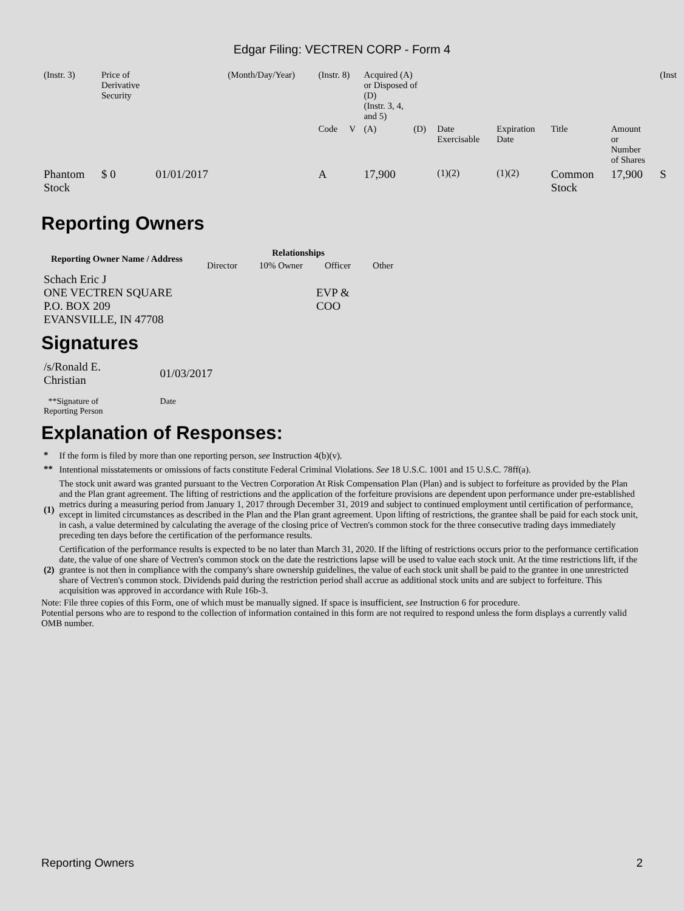Edgar Filing: VECTREN CORP - Form 4
| (Instr. 3) | Price of Derivative Security | | (Month/Day/Year) | (Instr. 8) | | Acquired (A) or Disposed of (D) (Instr. 3, 4, and 5) | | | | | | (Inst |
| | | | | Code | V | (A) | (D) | Date Exercisable | Expiration Date | Title | Amount or Number of Shares | |
| Phantom Stock | $ 0 | 01/01/2017 | | A | | 17,900 | | <sup>(1)(2)</sup> | <sup>(1)(2)</sup> | Common Stock | 17,900 | S |
Reporting Owners
| Reporting Owner Name / Address | Relationships | | | |
| --- | --- | --- | --- | --- |
| | Director | 10% Owner | Officer | Other |
| Schach Eric J ONE VECTREN SQUARE P.O. BOX 209 EVANSVILLE, IN 47708 | | | EVP & COO | |
Signatures
| /s/Ronald E. Christian | 01/03/2017 |
| **Signature of Reporting Person | Date |
Explanation of Responses:
| * | If the form is filed by more than one reporting person, see Instruction 4(b)(v). |
| ** | Intentional misstatements or omissions of facts constitute Federal Criminal Violations. See 18 U.S.C. 1001 and 15 U.S.C. 78ff(a). |
| (1) | The stock unit award was granted pursuant to the Vectren Corporation At Risk Compensation Plan (Plan) and is subject to forfeiture as provided by the Plan and the Plan grant agreement. The lifting of restrictions and the application of the forfeiture provisions are dependent upon performance under pre-established metrics during a measuring period from January 1, 2017 through December 31, 2019 and subject to continued employment until certification of performance, except in limited circumstances as described in the Plan and the Plan grant agreement. Upon lifting of restrictions, the grantee shall be paid for each stock unit, in cash, a value determined by calculating the average of the closing price of Vectren's common stock for the three consecutive trading days immediately preceding ten days before the certification of the performance results. |
| (2) | Certification of the performance results is expected to be no later than March 31, 2020. If the lifting of restrictions occurs prior to the performance certification date, the value of one share of Vectren's common stock on the date the restrictions lapse will be used to value each stock unit. At the time restrictions lift, if the grantee is not then in compliance with the company's share ownership guidelines, the value of each stock unit shall be paid to the grantee in one unrestricted share of Vectren's common stock. Dividends paid during the restriction period shall accrue as additional stock units and are subject to forfeiture. This acquisition was approved in accordance with Rule 16b-3. |
Note: File three copies of this Form, one of which must be manually signed. If space is insufficient, see Instruction 6 for procedure.
Potential persons who are to respond to the collection of information contained in this form are not required to respond unless the form displays a currently valid OMB number.
Reporting Owners 2